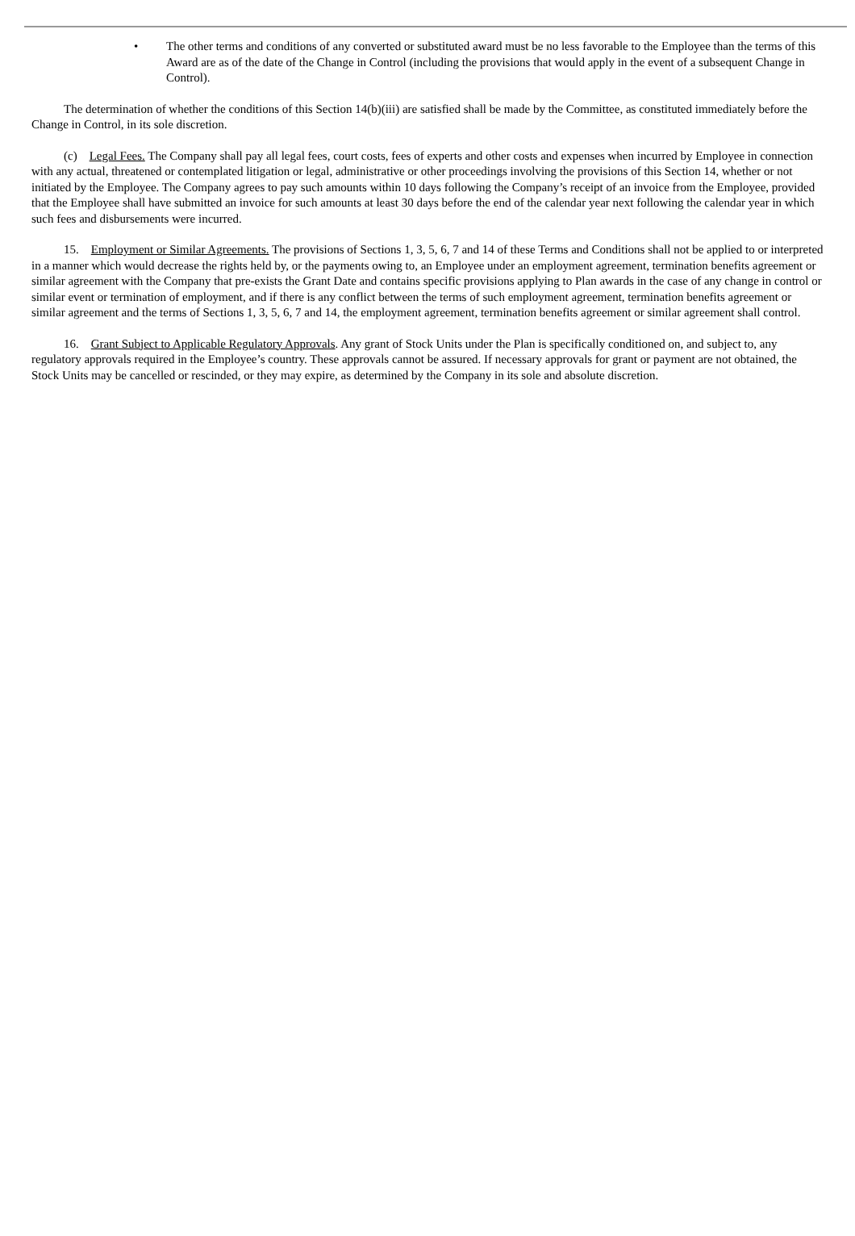• The other terms and conditions of any converted or substituted award must be no less favorable to the Employee than the terms of this Award are as of the date of the Change in Control (including the provisions that would apply in the event of a subsequent Change in Control).
The determination of whether the conditions of this Section 14(b)(iii) are satisfied shall be made by the Committee, as constituted immediately before the Change in Control, in its sole discretion.
(c) Legal Fees. The Company shall pay all legal fees, court costs, fees of experts and other costs and expenses when incurred by Employee in connection with any actual, threatened or contemplated litigation or legal, administrative or other proceedings involving the provisions of this Section 14, whether or not initiated by the Employee. The Company agrees to pay such amounts within 10 days following the Company’s receipt of an invoice from the Employee, provided that the Employee shall have submitted an invoice for such amounts at least 30 days before the end of the calendar year next following the calendar year in which such fees and disbursements were incurred.
15. Employment or Similar Agreements. The provisions of Sections 1, 3, 5, 6, 7 and 14 of these Terms and Conditions shall not be applied to or interpreted in a manner which would decrease the rights held by, or the payments owing to, an Employee under an employment agreement, termination benefits agreement or similar agreement with the Company that pre-exists the Grant Date and contains specific provisions applying to Plan awards in the case of any change in control or similar event or termination of employment, and if there is any conflict between the terms of such employment agreement, termination benefits agreement or similar agreement and the terms of Sections 1, 3, 5, 6, 7 and 14, the employment agreement, termination benefits agreement or similar agreement shall control.
16. Grant Subject to Applicable Regulatory Approvals. Any grant of Stock Units under the Plan is specifically conditioned on, and subject to, any regulatory approvals required in the Employee’s country. These approvals cannot be assured. If necessary approvals for grant or payment are not obtained, the Stock Units may be cancelled or rescinded, or they may expire, as determined by the Company in its sole and absolute discretion.